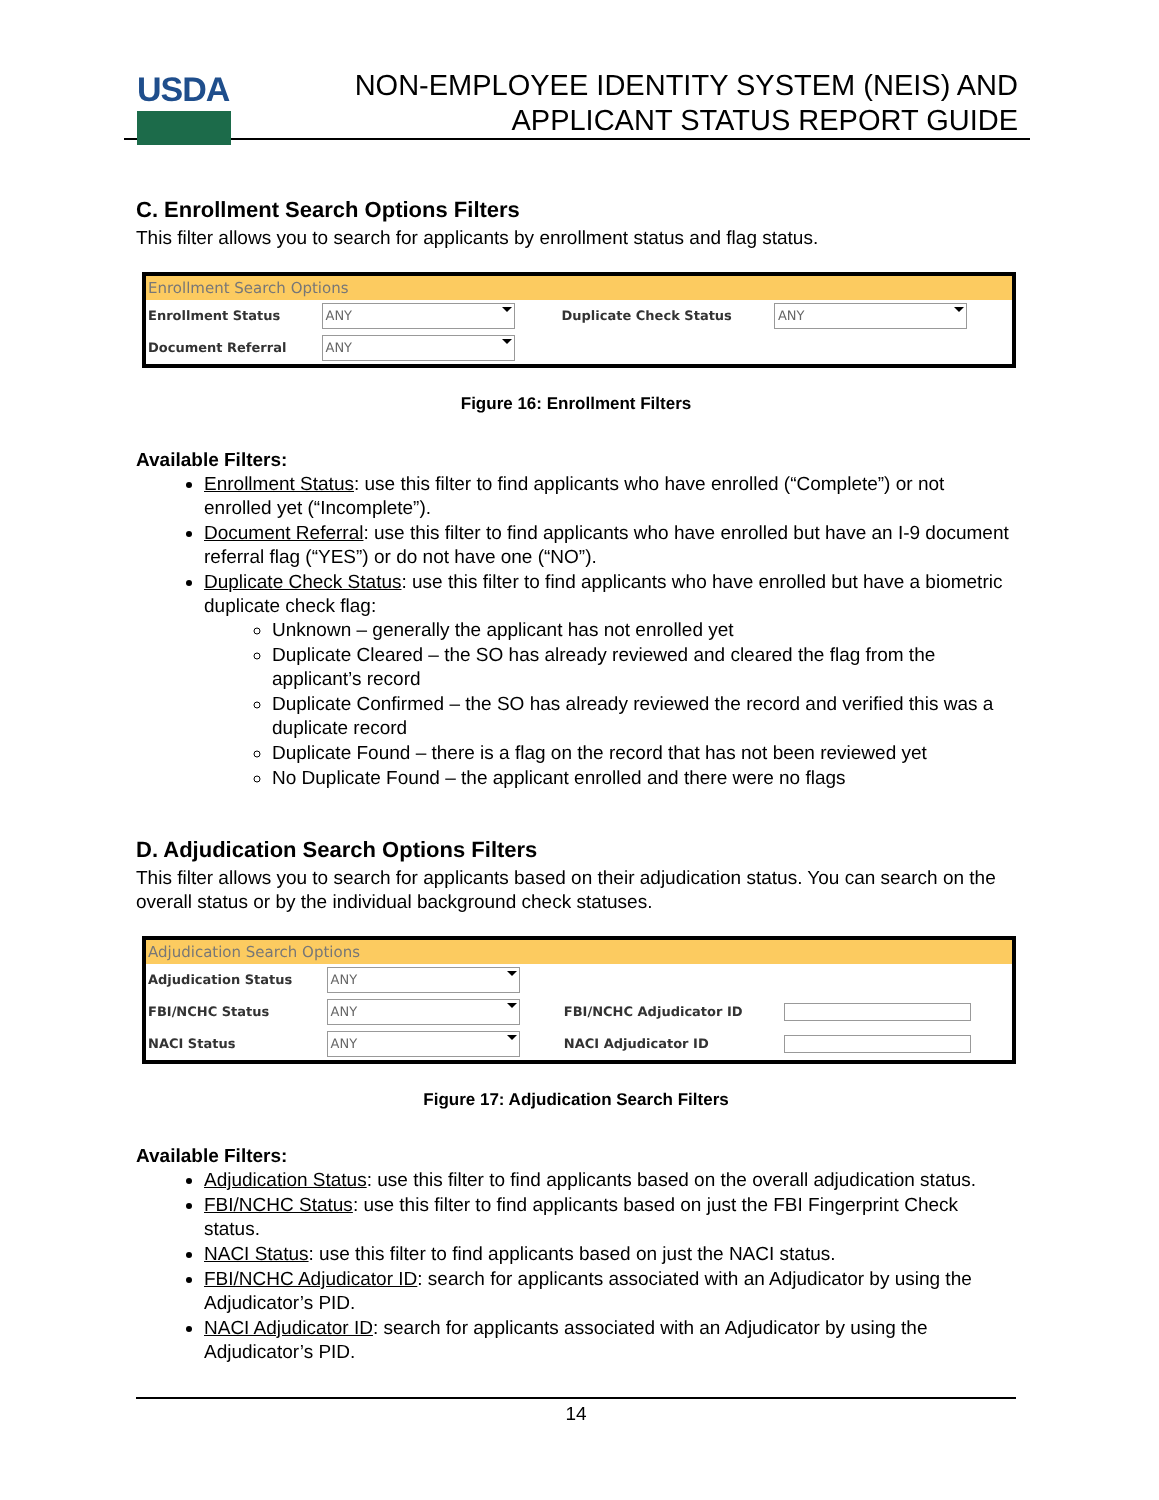USDA
NON-EMPLOYEE IDENTITY SYSTEM (NEIS) AND
APPLICANT STATUS REPORT GUIDE
C. Enrollment Search Options Filters
This filter allows you to search for applicants by enrollment status and flag status.
Enrollment Search Options
| Enrollment Status | ANY | Duplicate Check Status | ANY |
| Document Referral | ANY | | |
Figure 16: Enrollment Filters
Available Filters:
Enrollment Status: use this filter to find applicants who have enrolled (“Complete”) or not enrolled yet (“Incomplete”).
Document Referral: use this filter to find applicants who have enrolled but have an I-9 document referral flag (“YES”) or do not have one (“NO”).
Duplicate Check Status: use this filter to find applicants who have enrolled but have a biometric duplicate check flag:
Unknown – generally the applicant has not enrolled yet
Duplicate Cleared – the SO has already reviewed and cleared the flag from the applicant’s record
Duplicate Confirmed – the SO has already reviewed the record and verified this was a duplicate record
Duplicate Found – there is a flag on the record that has not been reviewed yet
No Duplicate Found – the applicant enrolled and there were no flags
D. Adjudication Search Options Filters
This filter allows you to search for applicants based on their adjudication status. You can search on the overall status or by the individual background check statuses.
Adjudication Search Options
| Adjudication Status | ANY | | |
| FBI/NCHC Status | ANY | FBI/NCHC Adjudicator ID | |
| NACI Status | ANY | NACI Adjudicator ID | |
Figure 17: Adjudication Search Filters
Available Filters:
Adjudication Status: use this filter to find applicants based on the overall adjudication status.
FBI/NCHC Status: use this filter to find applicants based on just the FBI Fingerprint Check status.
NACI Status: use this filter to find applicants based on just the NACI status.
FBI/NCHC Adjudicator ID: search for applicants associated with an Adjudicator by using the Adjudicator’s PID.
NACI Adjudicator ID: search for applicants associated with an Adjudicator by using the Adjudicator’s PID.
14